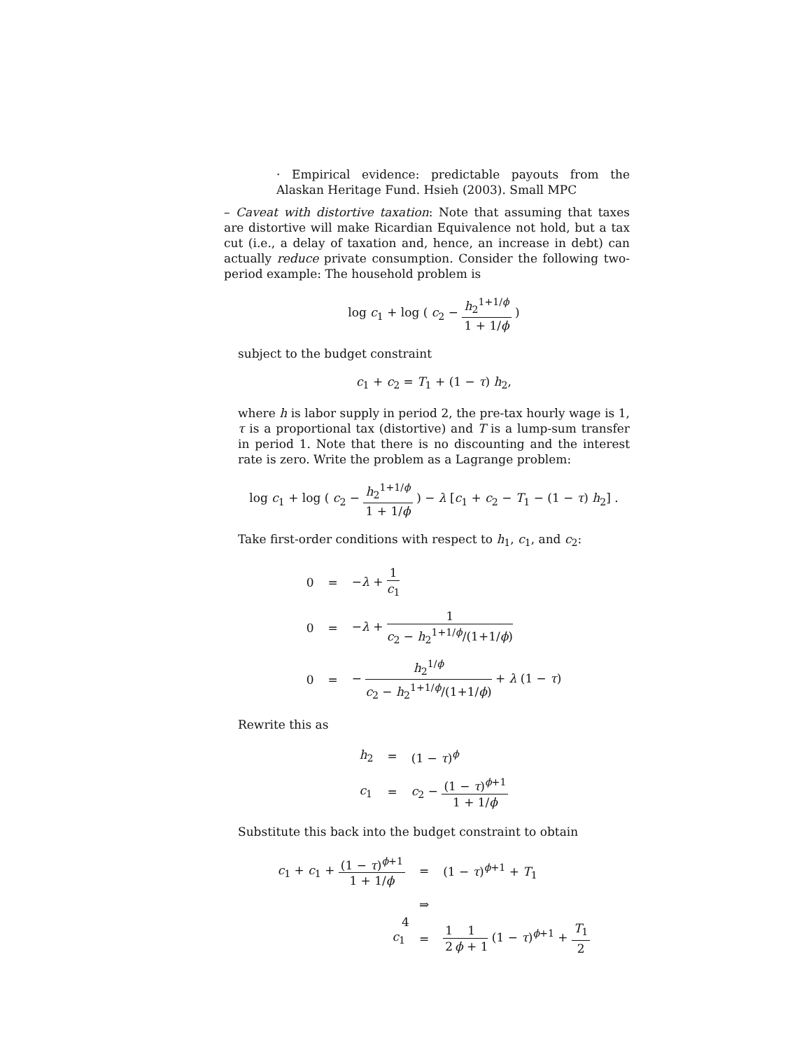· Empirical evidence: predictable payouts from the Alaskan Heritage Fund. Hsieh (2003). Small MPC
– Caveat with distortive taxation: Note that assuming that taxes are distortive will make Ricardian Equivalence not hold, but a tax cut (i.e., a delay of taxation and, hence, an increase in debt) can actually reduce private consumption. Consider the following two-period example: The household problem is
log c<sub>1</sub> + log ( c<sub>2</sub> − h<sub>2</sub><sup>1+1/ϕ</sup> 1 + 1/ϕ )
subject to the budget constraint
c<sub>1</sub> + c<sub>2</sub> = T<sub>1</sub> + (1 − τ) h<sub>2</sub>,
where h is labor supply in period 2, the pre-tax hourly wage is 1, τ is a proportional tax (distortive) and T is a lump-sum transfer in period 1. Note that there is no discounting and the interest rate is zero. Write the problem as a Lagrange problem:
log c<sub>1</sub> + log ( c<sub>2</sub> − h<sub>2</sub><sup>1+1/ϕ</sup> 1 + 1/ϕ ) − λ [c<sub>1</sub> + c<sub>2</sub> − T<sub>1</sub> − (1 − τ) h<sub>2</sub>] .
Take first-order conditions with respect to h<sub>1</sub>, c<sub>1</sub>, and c<sub>2</sub>:
| 0 | = | − λ + 1 c<sub>1</sub> |
| 0 | = | − λ + 1 c<sub>2</sub> − h<sub>2</sub><sup>1+1/ϕ</sup>/(1+1/ ϕ ) |
| 0 | = | − h<sub>2</sub><sup>1/ϕ</sup> c<sub>2</sub> − h<sub>2</sub><sup>1+1/ϕ</sup>/(1+1/ ϕ ) + λ (1 − τ ) |
Rewrite this as
| h<sub>2</sub> | = | (1 − τ )<sup>ϕ</sup> |
| c<sub>1</sub> | = | c<sub>2</sub> − (1 − τ )<sup>ϕ+1</sup> 1 + 1/ ϕ |
Substitute this back into the budget constraint to obtain
| c<sub>1</sub> + c<sub>1</sub> + (1 − τ )<sup>ϕ+1</sup> 1 + 1/ ϕ | = | (1 − τ )<sup>ϕ+1</sup> + T<sub>1</sub> |
| | ⇒ | |
| c<sub>1</sub> | = | 1 2 1 ϕ + 1 (1 − τ )<sup>ϕ+1</sup> + T<sub>1</sub> 2 |
4